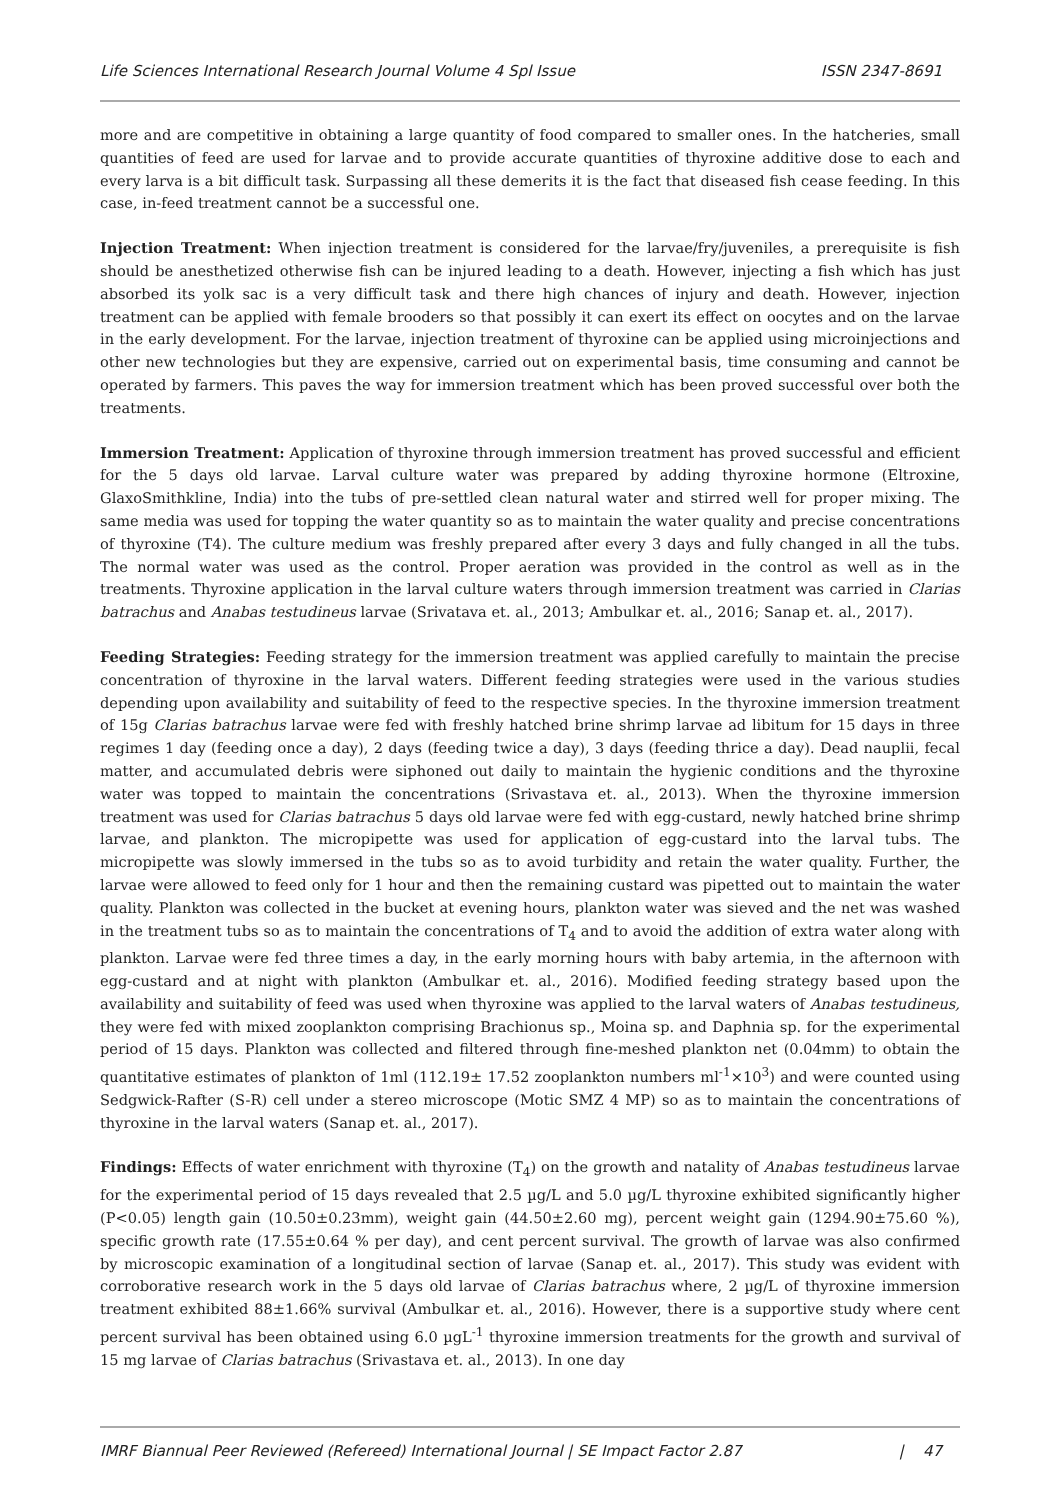Life Sciences International Research Journal Volume 4 Spl Issue ISSN 2347-8691
more and are competitive in obtaining a large quantity of food compared to smaller ones. In the hatcheries, small quantities of feed are used for larvae and to provide accurate quantities of thyroxine additive dose to each and every larva is a bit difficult task. Surpassing all these demerits it is the fact that diseased fish cease feeding. In this case, in-feed treatment cannot be a successful one.
Injection Treatment: When injection treatment is considered for the larvae/fry/juveniles, a prerequisite is fish should be anesthetized otherwise fish can be injured leading to a death. However, injecting a fish which has just absorbed its yolk sac is a very difficult task and there high chances of injury and death. However, injection treatment can be applied with female brooders so that possibly it can exert its effect on oocytes and on the larvae in the early development. For the larvae, injection treatment of thyroxine can be applied using microinjections and other new technologies but they are expensive, carried out on experimental basis, time consuming and cannot be operated by farmers. This paves the way for immersion treatment which has been proved successful over both the treatments.
Immersion Treatment: Application of thyroxine through immersion treatment has proved successful and efficient for the 5 days old larvae. Larval culture water was prepared by adding thyroxine hormone (Eltroxine, GlaxoSmithkline, India) into the tubs of pre-settled clean natural water and stirred well for proper mixing. The same media was used for topping the water quantity so as to maintain the water quality and precise concentrations of thyroxine (T4). The culture medium was freshly prepared after every 3 days and fully changed in all the tubs. The normal water was used as the control. Proper aeration was provided in the control as well as in the treatments. Thyroxine application in the larval culture waters through immersion treatment was carried in Clarias batrachus and Anabas testudineus larvae (Srivatava et. al., 2013; Ambulkar et. al., 2016; Sanap et. al., 2017).
Feeding Strategies: Feeding strategy for the immersion treatment was applied carefully to maintain the precise concentration of thyroxine in the larval waters. Different feeding strategies were used in the various studies depending upon availability and suitability of feed to the respective species. In the thyroxine immersion treatment of 15g Clarias batrachus larvae were fed with freshly hatched brine shrimp larvae ad libitum for 15 days in three regimes 1 day (feeding once a day), 2 days (feeding twice a day), 3 days (feeding thrice a day). Dead nauplii, fecal matter, and accumulated debris were siphoned out daily to maintain the hygienic conditions and the thyroxine water was topped to maintain the concentrations (Srivastava et. al., 2013). When the thyroxine immersion treatment was used for Clarias batrachus 5 days old larvae were fed with egg-custard, newly hatched brine shrimp larvae, and plankton. The micropipette was used for application of egg-custard into the larval tubs. The micropipette was slowly immersed in the tubs so as to avoid turbidity and retain the water quality. Further, the larvae were allowed to feed only for 1 hour and then the remaining custard was pipetted out to maintain the water quality. Plankton was collected in the bucket at evening hours, plankton water was sieved and the net was washed in the treatment tubs so as to maintain the concentrations of T<sub>4</sub> and to avoid the addition of extra water along with plankton. Larvae were fed three times a day, in the early morning hours with baby artemia, in the afternoon with egg-custard and at night with plankton (Ambulkar et. al., 2016). Modified feeding strategy based upon the availability and suitability of feed was used when thyroxine was applied to the larval waters of Anabas testudineus, they were fed with mixed zooplankton comprising Brachionus sp., Moina sp. and Daphnia sp. for the experimental period of 15 days. Plankton was collected and filtered through fine-meshed plankton net (0.04mm) to obtain the quantitative estimates of plankton of 1ml (112.19± 17.52 zooplankton numbers ml<sup>-1</sup>×10<sup>3</sup>) and were counted using Sedgwick-Rafter (S-R) cell under a stereo microscope (Motic SMZ 4 MP) so as to maintain the concentrations of thyroxine in the larval waters (Sanap et. al., 2017).
Findings: Effects of water enrichment with thyroxine (T<sub>4</sub>) on the growth and natality of Anabas testudineus larvae for the experimental period of 15 days revealed that 2.5 µg/L and 5.0 µg/L thyroxine exhibited significantly higher (P<0.05) length gain (10.50±0.23mm), weight gain (44.50±2.60 mg), percent weight gain (1294.90±75.60 %), specific growth rate (17.55±0.64 % per day), and cent percent survival. The growth of larvae was also confirmed by microscopic examination of a longitudinal section of larvae (Sanap et. al., 2017). This study was evident with corroborative research work in the 5 days old larvae of Clarias batrachus where, 2 µg/L of thyroxine immersion treatment exhibited 88±1.66% survival (Ambulkar et. al., 2016). However, there is a supportive study where cent percent survival has been obtained using 6.0 µgL<sup>-1</sup> thyroxine immersion treatments for the growth and survival of 15 mg larvae of Clarias batrachus (Srivastava et. al., 2013). In one day
IMRF Biannual Peer Reviewed (Refereed) International Journal | SE Impact Factor 2.87 | 47